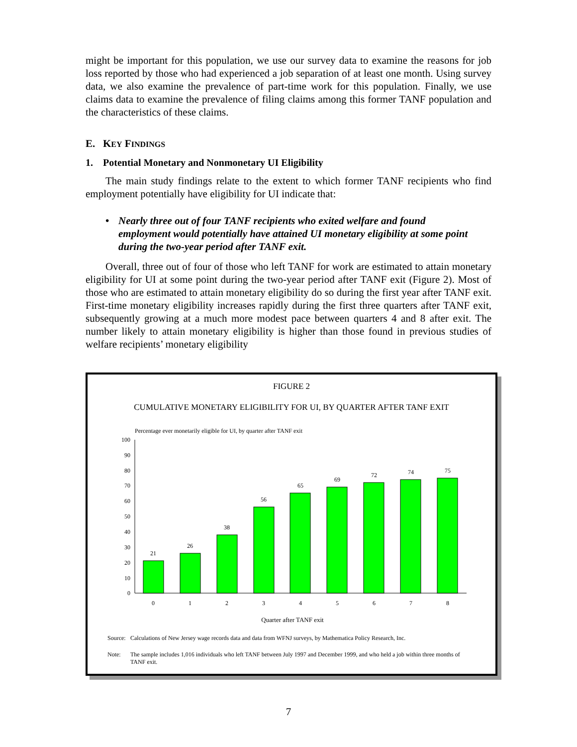might be important for this population, we use our survey data to examine the reasons for job loss reported by those who had experienced a job separation of at least one month. Using survey data, we also examine the prevalence of part-time work for this population. Finally, we use claims data to examine the prevalence of filing claims among this former TANF population and the characteristics of these claims.
E. KEY FINDINGS
1. Potential Monetary and Nonmonetary UI Eligibility
The main study findings relate to the extent to which former TANF recipients who find employment potentially have eligibility for UI indicate that:
• Nearly three out of four TANF recipients who exited welfare and found employment would potentially have attained UI monetary eligibility at some point during the two-year period after TANF exit.
Overall, three out of four of those who left TANF for work are estimated to attain monetary eligibility for UI at some point during the two-year period after TANF exit (Figure 2). Most of those who are estimated to attain monetary eligibility do so during the first year after TANF exit. First-time monetary eligibility increases rapidly during the first three quarters after TANF exit, subsequently growing at a much more modest pace between quarters 4 and 8 after exit. The number likely to attain monetary eligibility is higher than those found in previous studies of welfare recipients’ monetary eligibility
FIGURE 2
CUMULATIVE MONETARY ELIGIBILITY FOR UI, BY QUARTER AFTER TANF EXIT
Percentage ever monetarily eligible for UI, by quarter after TANF exit
100
90
80
70
60
50
40
30
20
10
0
21
26
38
56
65
69
72
74
75
0
1
2
3
4
5
6
7
8
Quarter after TANF exit
Source:
Calculations of New Jersey wage records data and data from WFNJ surveys, by Mathematica Policy Research, Inc.
Note: The sample includes 1,016 individuals who left TANF between July 1997 and December 1999, and who held a job within three months of TANF exit.
7